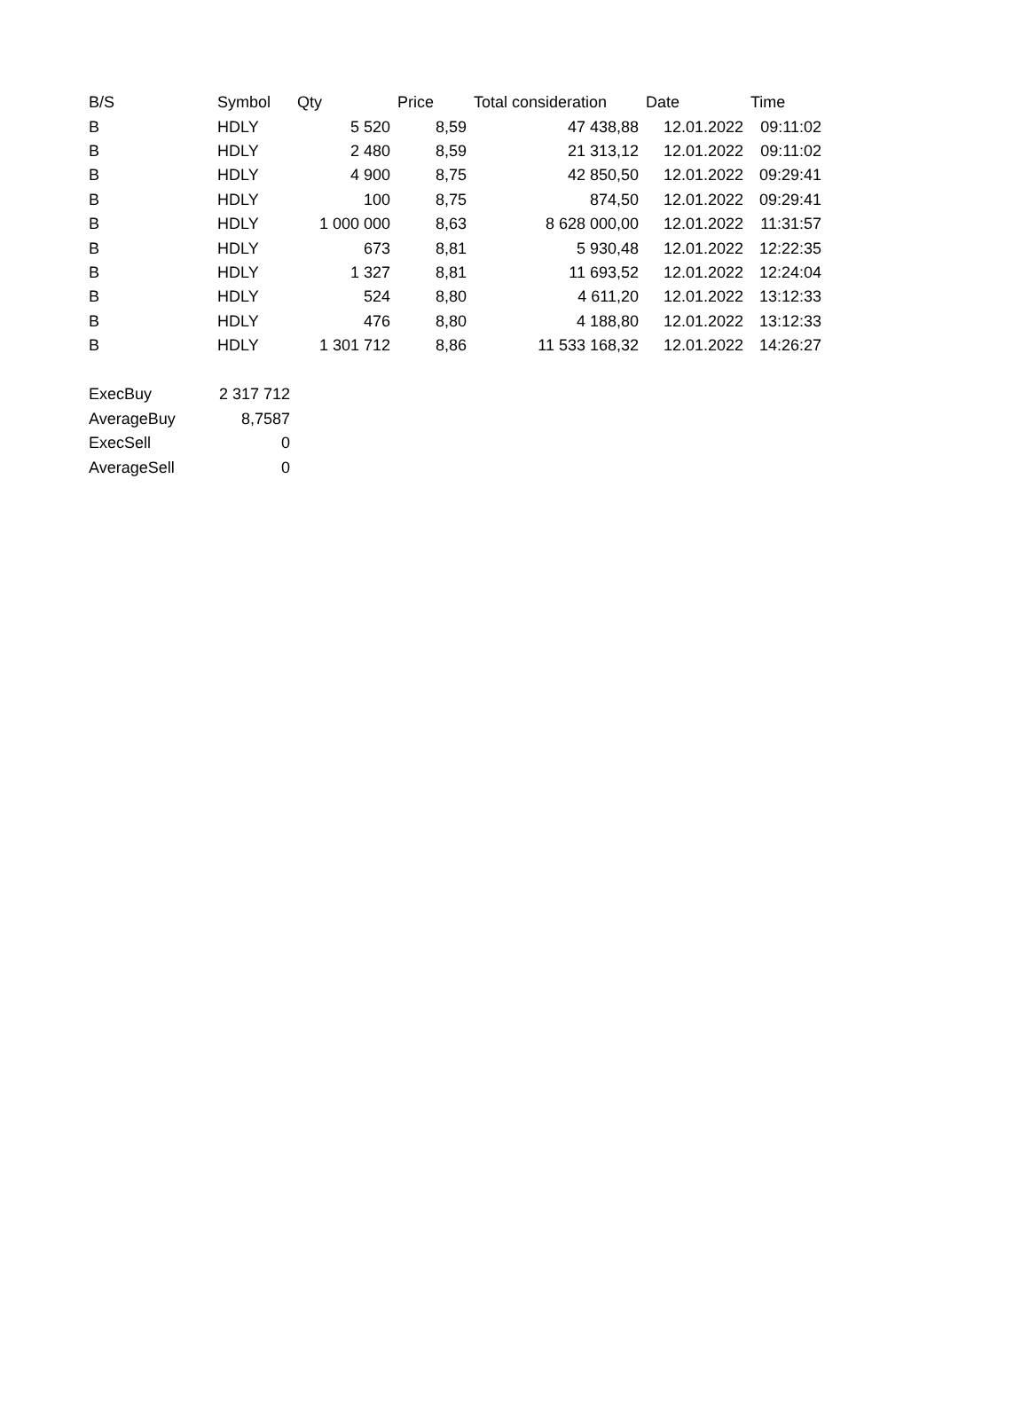| B/S | Symbol | Qty | Price | Total consideration | Date | Time |
| --- | --- | --- | --- | --- | --- | --- |
| B | HDLY | 5 520 | 8,59 | 47 438,88 | 12.01.2022 | 09:11:02 |
| B | HDLY | 2 480 | 8,59 | 21 313,12 | 12.01.2022 | 09:11:02 |
| B | HDLY | 4 900 | 8,75 | 42 850,50 | 12.01.2022 | 09:29:41 |
| B | HDLY | 100 | 8,75 | 874,50 | 12.01.2022 | 09:29:41 |
| B | HDLY | 1 000 000 | 8,63 | 8 628 000,00 | 12.01.2022 | 11:31:57 |
| B | HDLY | 673 | 8,81 | 5 930,48 | 12.01.2022 | 12:22:35 |
| B | HDLY | 1 327 | 8,81 | 11 693,52 | 12.01.2022 | 12:24:04 |
| B | HDLY | 524 | 8,80 | 4 611,20 | 12.01.2022 | 13:12:33 |
| B | HDLY | 476 | 8,80 | 4 188,80 | 12.01.2022 | 13:12:33 |
| B | HDLY | 1 301 712 | 8,86 | 11 533 168,32 | 12.01.2022 | 14:26:27 |
| ExecBuy | 2 317 712 |
| AverageBuy | 8,7587 |
| ExecSell | 0 |
| AverageSell | 0 |